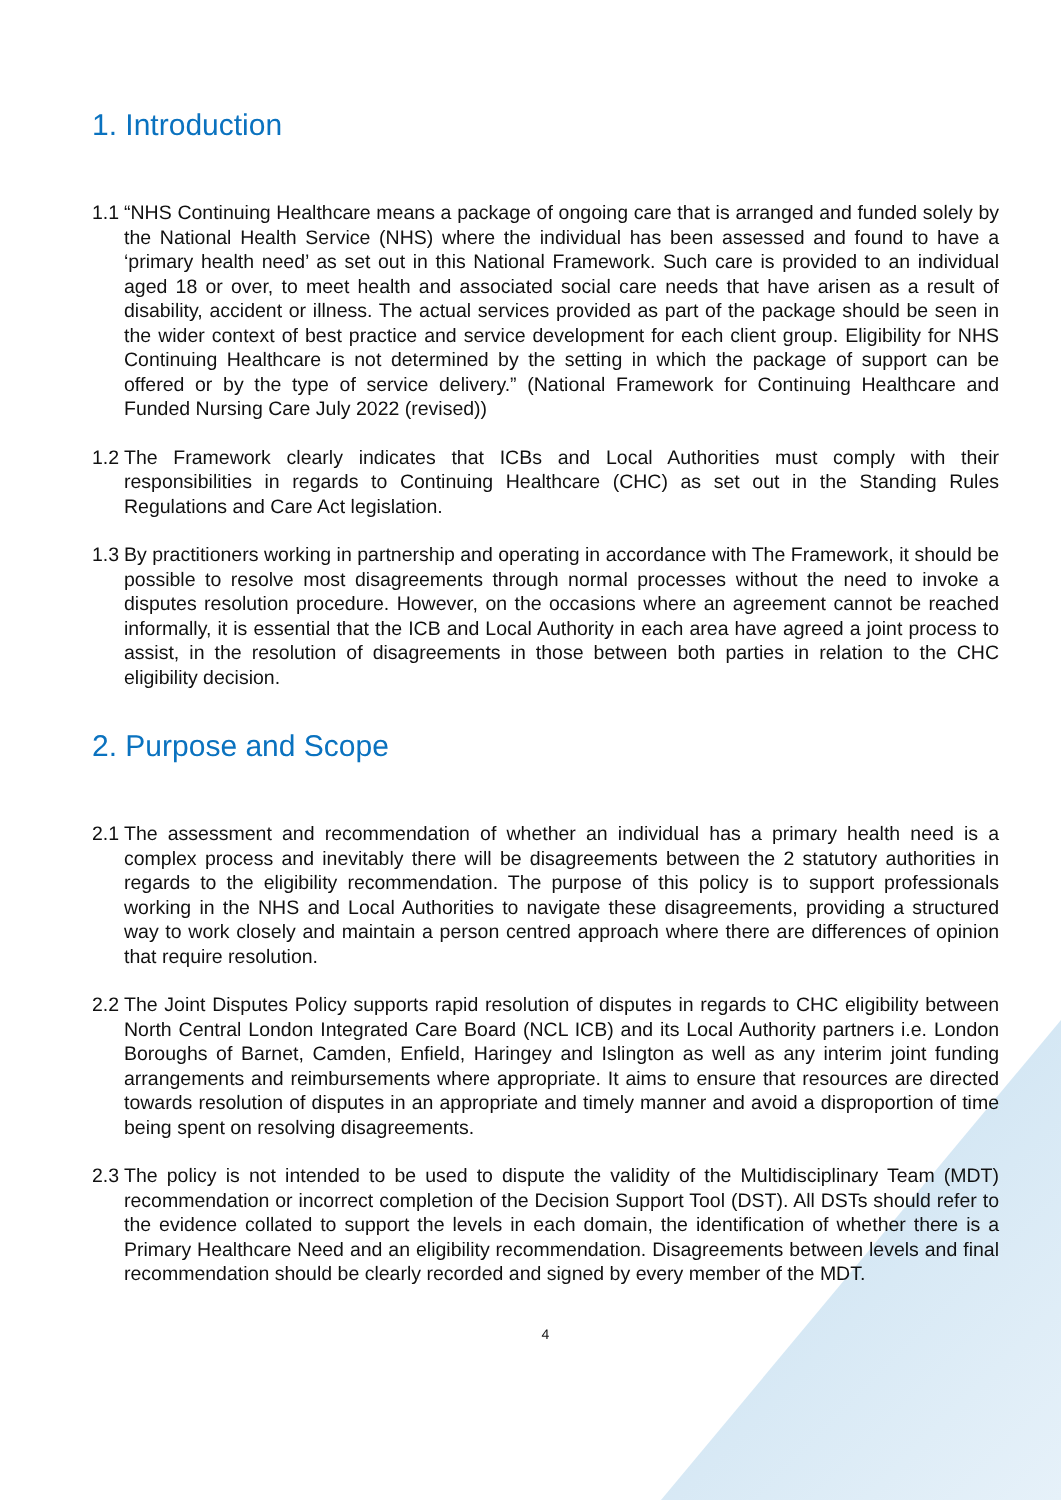1. Introduction
1.1
“NHS Continuing Healthcare means a package of ongoing care that is arranged and funded solely by the National Health Service (NHS) where the individual has been assessed and found to have a ‘primary health need’ as set out in this National Framework. Such care is provided to an individual aged 18 or over, to meet health and associated social care needs that have arisen as a result of disability, accident or illness. The actual services provided as part of the package should be seen in the wider context of best practice and service development for each client group. Eligibility for NHS Continuing Healthcare is not determined by the setting in which the package of support can be offered or by the type of service delivery.” (National Framework for Continuing Healthcare and Funded Nursing Care July 2022 (revised))
1.2
The Framework clearly indicates that ICBs and Local Authorities must comply with their responsibilities in regards to Continuing Healthcare (CHC) as set out in the Standing Rules Regulations and Care Act legislation.
1.3
By practitioners working in partnership and operating in accordance with The Framework, it should be possible to resolve most disagreements through normal processes without the need to invoke a disputes resolution procedure. However, on the occasions where an agreement cannot be reached informally, it is essential that the ICB and Local Authority in each area have agreed a joint process to assist, in the resolution of disagreements in those between both parties in relation to the CHC eligibility decision.
2. Purpose and Scope
2.1
The assessment and recommendation of whether an individual has a primary health need is a complex process and inevitably there will be disagreements between the 2 statutory authorities in regards to the eligibility recommendation. The purpose of this policy is to support professionals working in the NHS and Local Authorities to navigate these disagreements, providing a structured way to work closely and maintain a person centred approach where there are differences of opinion that require resolution.
2.2
The Joint Disputes Policy supports rapid resolution of disputes in regards to CHC eligibility between North Central London Integrated Care Board (NCL ICB) and its Local Authority partners i.e. London Boroughs of Barnet, Camden, Enfield, Haringey and Islington as well as any interim joint funding arrangements and reimbursements where appropriate. It aims to ensure that resources are directed towards resolution of disputes in an appropriate and timely manner and avoid a disproportion of time being spent on resolving disagreements.
2.3
The policy is not intended to be used to dispute the validity of the Multidisciplinary Team (MDT) recommendation or incorrect completion of the Decision Support Tool (DST). All DSTs should refer to the evidence collated to support the levels in each domain, the identification of whether there is a Primary Healthcare Need and an eligibility recommendation. Disagreements between levels and final recommendation should be clearly recorded and signed by every member of the MDT.
4